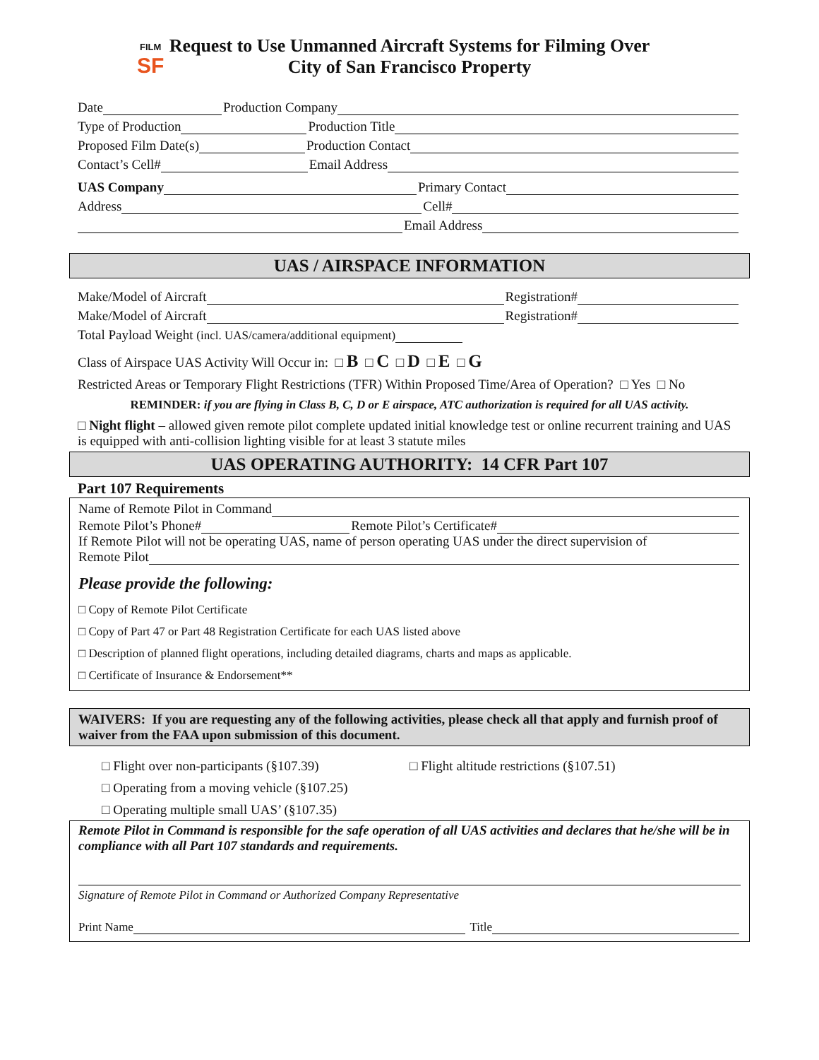FILM
SF
Request to Use Unmanned Aircraft Systems for Filming Over
City of San Francisco Property
Date
Production Company
Type of Production
Production Title
Proposed Film Date(s)
Production Contact
Contact’s Cell#
Email Address
UAS Company
Primary Contact
Address
Cell#
Email Address
UAS / AIRSPACE INFORMATION
Make/Model of Aircraft
Registration#
Make/Model of Aircraft
Registration#
Total Payload Weight (incl. UAS/camera/additional equipment)
Class of Airspace UAS Activity Will Occur in: □ B □ C □ D □ E □ G
Restricted Areas or Temporary Flight Restrictions (TFR) Within Proposed Time/Area of Operation? □ Yes □ No
REMINDER: if you are flying in Class B, C, D or E airspace, ATC authorization is required for all UAS activity.
□ Night flight – allowed given remote pilot complete updated initial knowledge test or online recurrent training and UAS is equipped with anti-collision lighting visible for at least 3 statute miles
UAS OPERATING AUTHORITY: 14 CFR Part 107
Part 107 Requirements
Name of Remote Pilot in Command
Remote Pilot’s Phone#
Remote Pilot’s Certificate#
If Remote Pilot will not be operating UAS, name of person operating UAS under the direct supervision of
Remote Pilot
Please provide the following:
□ Copy of Remote Pilot Certificate
□ Copy of Part 47 or Part 48 Registration Certificate for each UAS listed above
□ Description of planned flight operations, including detailed diagrams, charts and maps as applicable.
□ Certificate of Insurance & Endorsement**
WAIVERS: If you are requesting any of the following activities, please check all that apply and furnish proof of waiver from the FAA upon submission of this document.
□ Flight over non-participants (§107.39) □ Flight altitude restrictions (§107.51)
□ Operating from a moving vehicle (§107.25)
□ Operating multiple small UAS’ (§107.35)
Remote Pilot in Command is responsible for the safe operation of all UAS activities and declares that he/she will be in compliance with all Part 107 standards and requirements.
Signature of Remote Pilot in Command or Authorized Company Representative
Print Name
Title